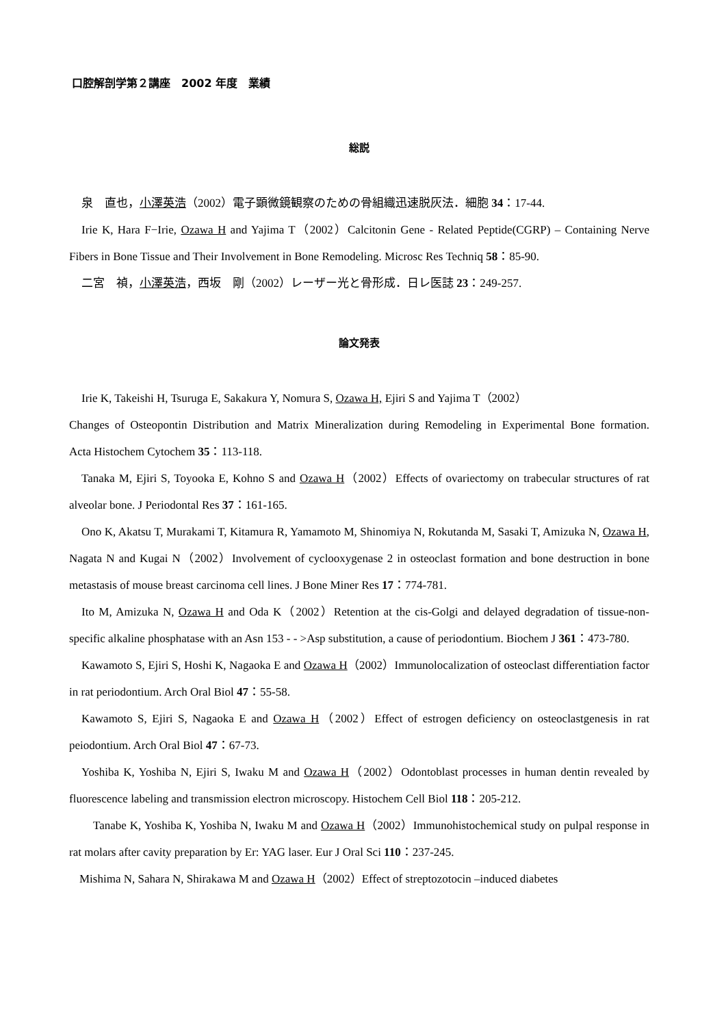口腔解剖学第２講座　2002 年度　業績
総説
泉　直也，小澤英浩（2002）電子顕微鏡観察のための骨組織迅速脱灰法．細胞 34：17-44.
Irie K, Hara F−Irie, Ozawa H and Yajima T（2002）Calcitonin Gene - Related Peptide(CGRP) – Containing Nerve Fibers in Bone Tissue and Their Involvement in Bone Remodeling. Microsc Res Techniq 58：85-90.
二宮　禎，小澤英浩，西坂　剛（2002）レーザー光と骨形成．日レ医誌 23：249-257.
論文発表
Irie K, Takeishi H, Tsuruga E, Sakakura Y, Nomura S, Ozawa H, Ejiri S and Yajima T（2002）
Changes of Osteopontin Distribution and Matrix Mineralization during Remodeling in Experimental Bone formation.　Acta Histochem Cytochem 35：113-118.
Tanaka M, Ejiri S, Toyooka E, Kohno S and Ozawa H（2002）Effects of ovariectomy on trabecular structures of rat alveolar bone. J Periodontal Res 37：161-165.
Ono K, Akatsu T, Murakami T, Kitamura R, Yamamoto M, Shinomiya N, Rokutanda M, Sasaki T, Amizuka N, Ozawa H, Nagata N and Kugai N（2002）Involvement of cyclooxygenase 2 in osteoclast formation and bone destruction in bone metastasis of mouse breast carcinoma cell lines. J Bone Miner Res 17：774-781.
Ito M, Amizuka N, Ozawa H and Oda K（2002）Retention at the cis-Golgi and delayed degradation of tissue-non-specific alkaline phosphatase with an Asn 153 - - >Asp substitution, a cause of periodontium. Biochem J 361：473-780.
Kawamoto S, Ejiri S, Hoshi K, Nagaoka E and Ozawa H（2002）Immunolocalization of osteoclast differentiation factor in rat periodontium. Arch Oral Biol 47：55-58.
Kawamoto S, Ejiri S, Nagaoka E and Ozawa H（2002）Effect of estrogen deficiency on osteoclastgenesis in rat peiodontium. Arch Oral Biol 47：67-73.
Yoshiba K, Yoshiba N, Ejiri S, Iwaku M and Ozawa H（2002）Odontoblast processes in human dentin revealed by fluorescence labeling and transmission electron microscopy. Histochem Cell Biol 118：205-212.
Tanabe K, Yoshiba K, Yoshiba N, Iwaku M and Ozawa H（2002）Immunohistochemical study on pulpal response in rat molars after cavity preparation by Er: YAG laser. Eur J Oral Sci 110：237-245.
Mishima N, Sahara N, Shirakawa M and Ozawa H（2002）Effect of streptozotocin –induced diabetes